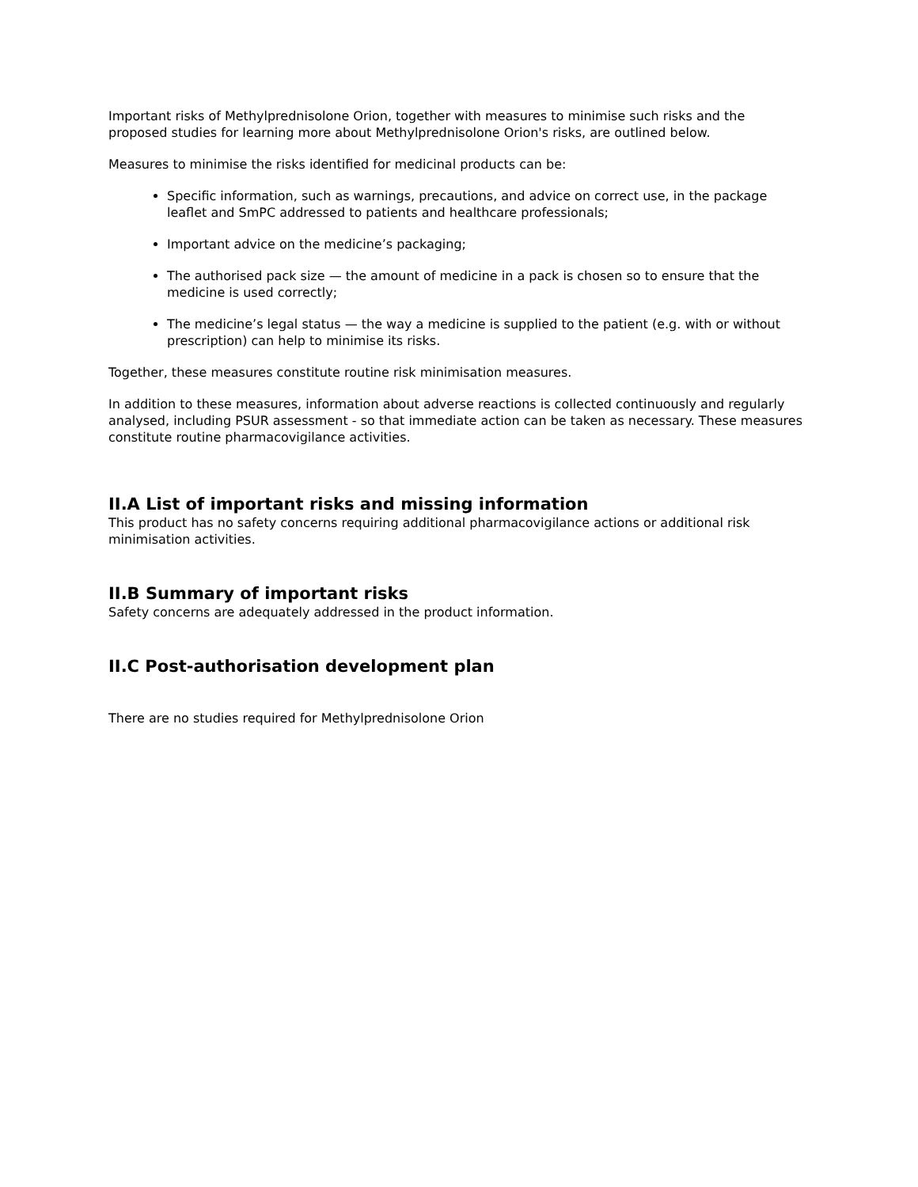Important risks of Methylprednisolone Orion, together with measures to minimise such risks and the proposed studies for learning more about Methylprednisolone Orion's risks, are outlined below.
Measures to minimise the risks identified for medicinal products can be:
Specific information, such as warnings, precautions, and advice on correct use, in the package leaflet and SmPC addressed to patients and healthcare professionals;
Important advice on the medicine’s packaging;
The authorised pack size — the amount of medicine in a pack is chosen so to ensure that the medicine is used correctly;
The medicine’s legal status — the way a medicine is supplied to the patient (e.g. with or without prescription) can help to minimise its risks.
Together, these measures constitute routine risk minimisation measures.
In addition to these measures, information about adverse reactions is collected continuously and regularly analysed, including PSUR assessment - so that immediate action can be taken as necessary. These measures constitute routine pharmacovigilance activities.
II.A List of important risks and missing information
This product has no safety concerns requiring additional pharmacovigilance actions or additional risk minimisation activities.
II.B Summary of important risks
Safety concerns are adequately addressed in the product information.
II.C Post-authorisation development plan
There are no studies required for Methylprednisolone Orion